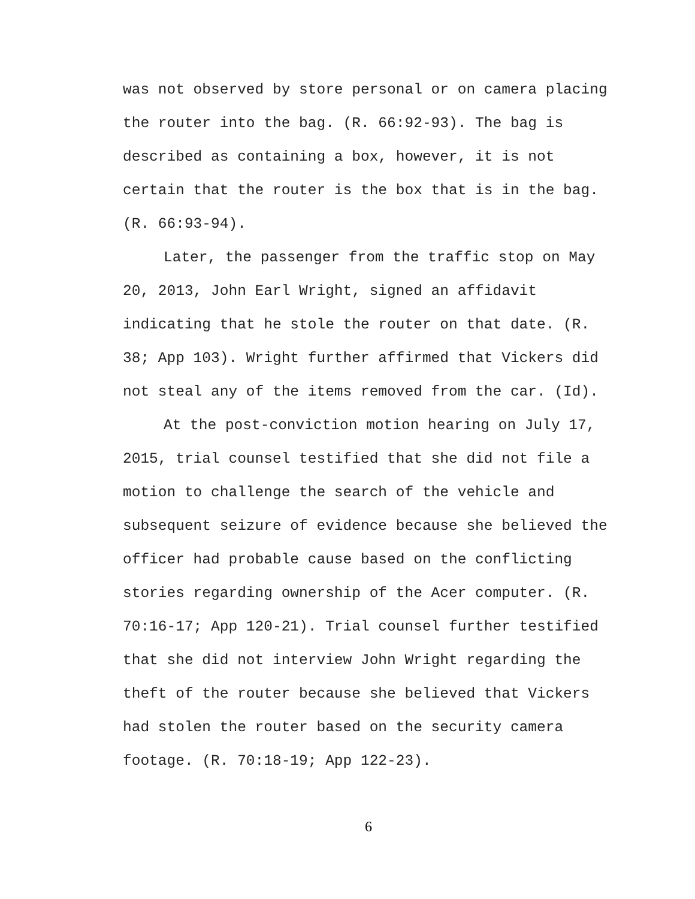was not observed by store personal or on camera placing
the router into the bag. (R. 66:92-93). The bag is
described as containing a box, however, it is not
certain that the router is the box that is in the bag.
(R. 66:93-94).
Later, the passenger from the traffic stop on May 20, 2013, John Earl Wright, signed an affidavit indicating that he stole the router on that date. (R. 38; App 103). Wright further affirmed that Vickers did not steal any of the items removed from the car. (Id).
At the post-conviction motion hearing on July 17, 2015, trial counsel testified that she did not file a motion to challenge the search of the vehicle and subsequent seizure of evidence because she believed the officer had probable cause based on the conflicting stories regarding ownership of the Acer computer. (R. 70:16-17; App 120-21). Trial counsel further testified that she did not interview John Wright regarding the theft of the router because she believed that Vickers had stolen the router based on the security camera footage. (R. 70:18-19; App 122-23).
6